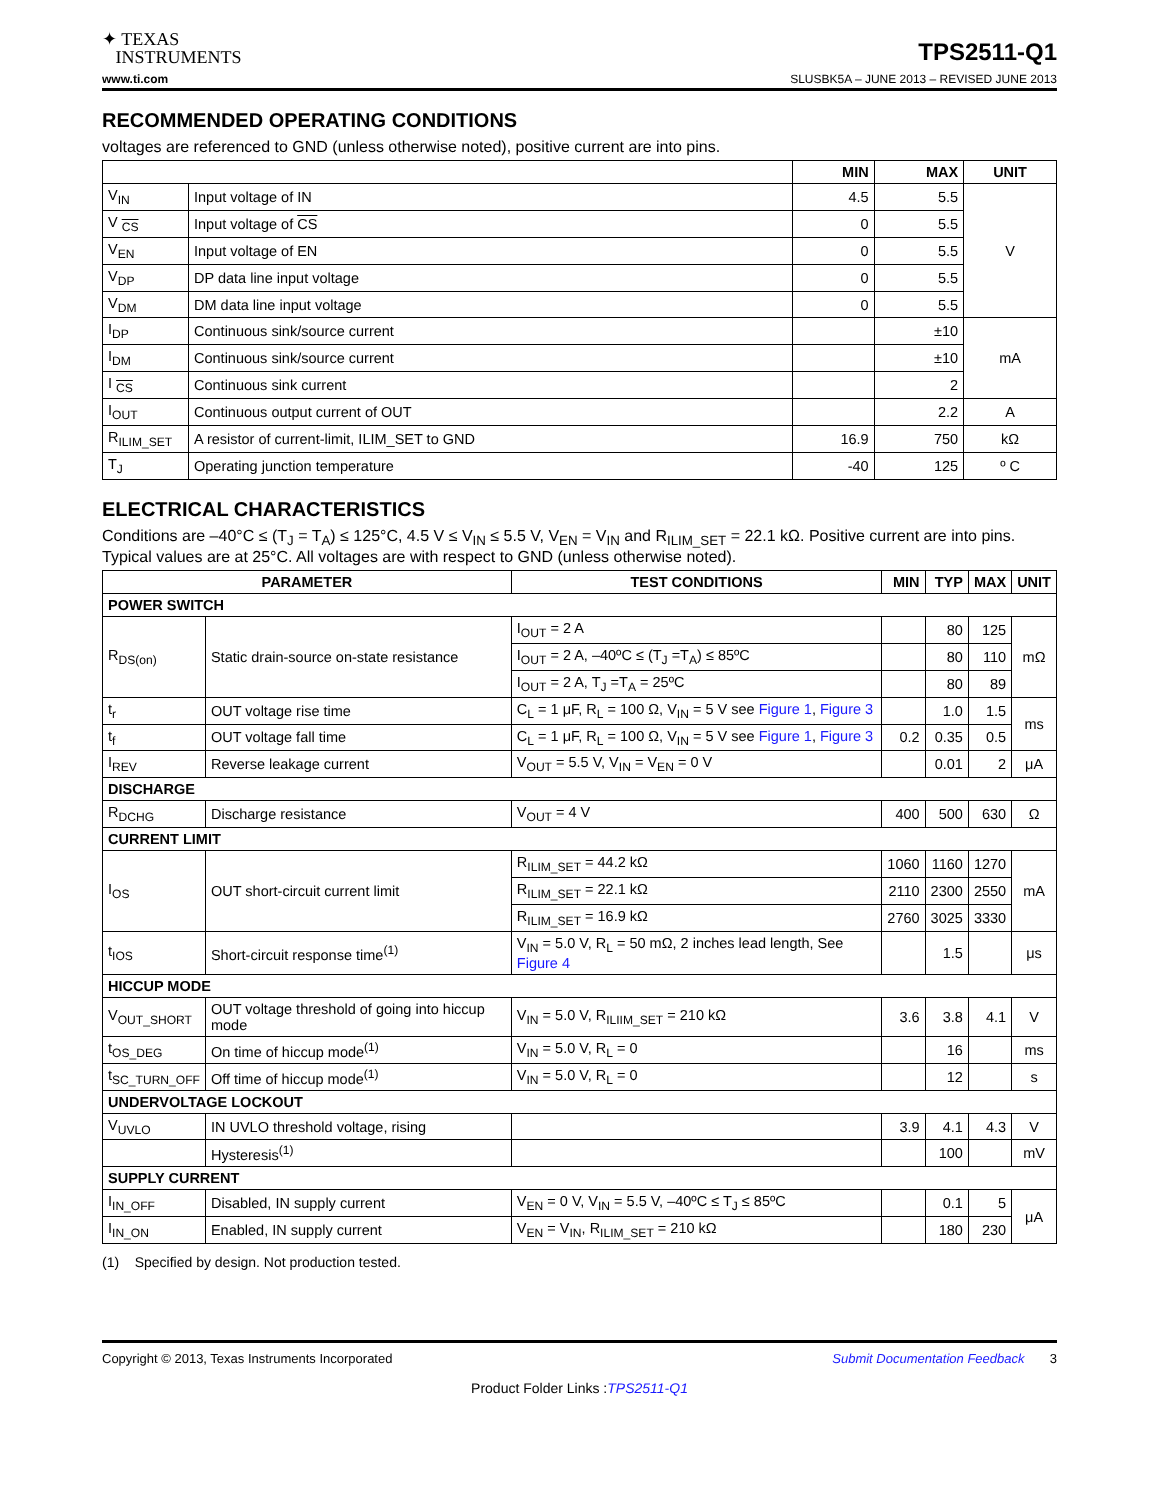✦ TEXAS
INSTRUMENTS
TPS2511-Q1
www.ti.com SLUSBK5A – JUNE 2013 – REVISED JUNE 2013
RECOMMENDED OPERATING CONDITIONS
voltages are referenced to GND (unless otherwise noted), positive current are into pins.
| | | MIN | MAX | UNIT |
| --- | --- | --- | --- | --- |
| V<sub>IN</sub> | Input voltage of IN | 4.5 | 5.5 | V |
| V <sub>CS</sub> | Input voltage of CS | 0 | 5.5 | |
| V<sub>EN</sub> | Input voltage of EN | 0 | 5.5 | |
| V<sub>DP</sub> | DP data line input voltage | 0 | 5.5 | |
| V<sub>DM</sub> | DM data line input voltage | 0 | 5.5 | |
| I<sub>DP</sub> | Continuous sink/source current | | ±10 | mA |
| I<sub>DM</sub> | Continuous sink/source current | | ±10 | |
| I <sub>CS</sub> | Continuous sink current | | 2 | |
| I<sub>OUT</sub> | Continuous output current of OUT | | 2.2 | A |
| R<sub>ILIM_SET</sub> | A resistor of current-limit, ILIM_SET to GND | 16.9 | 750 | kΩ |
| T<sub>J</sub> | Operating junction temperature | -40 | 125 | º C |
ELECTRICAL CHARACTERISTICS
Conditions are –40°C ≤ (T<sub>J</sub> = T<sub>A</sub>) ≤ 125°C, 4.5 V ≤ V<sub>IN</sub> ≤ 5.5 V, V<sub>EN</sub> = V<sub>IN</sub> and R<sub>ILIM_SET</sub> = 22.1 kΩ. Positive current are into pins. Typical values are at 25°C. All voltages are with respect to GND (unless otherwise noted).
| PARAMETER | | TEST CONDITIONS | MIN | TYP | MAX | UNIT |
| --- | --- | --- | --- | --- | --- | --- |
| POWER SWITCH | | | | | | |
| R<sub>DS(on)</sub> | Static drain-source on-state resistance | I<sub>OUT</sub> = 2 A | | 80 | 125 | mΩ |
| | | I<sub>OUT</sub> = 2 A, –40ºC ≤ (T<sub>J</sub> =T<sub>A</sub>) ≤ 85ºC | | 80 | 110 | |
| | | I<sub>OUT</sub> = 2 A, T<sub>J</sub> =T<sub>A</sub> = 25ºC | | 80 | 89 | |
| t<sub>r</sub> | OUT voltage rise time | C<sub>L</sub> = 1 μF, R<sub>L</sub> = 100 Ω, V<sub>IN</sub> = 5 V see Figure 1 , Figure 3 | | 1.0 | 1.5 | ms |
| t<sub>f</sub> | OUT voltage fall time | C<sub>L</sub> = 1 μF, R<sub>L</sub> = 100 Ω, V<sub>IN</sub> = 5 V see Figure 1 , Figure 3 | 0.2 | 0.35 | 0.5 | |
| I<sub>REV</sub> | Reverse leakage current | V<sub>OUT</sub> = 5.5 V, V<sub>IN</sub> = V<sub>EN</sub> = 0 V | | 0.01 | 2 | μA |
| DISCHARGE | | | | | | |
| R<sub>DCHG</sub> | Discharge resistance | V<sub>OUT</sub> = 4 V | 400 | 500 | 630 | Ω |
| CURRENT LIMIT | | | | | | |
| I<sub>OS</sub> | OUT short-circuit current limit | R<sub>ILIM_SET</sub> = 44.2 kΩ | 1060 | 1160 | 1270 | mA |
| | | R<sub>ILIM_SET</sub> = 22.1 kΩ | 2110 | 2300 | 2550 | |
| | | R<sub>ILIM_SET</sub> = 16.9 kΩ | 2760 | 3025 | 3330 | |
| t<sub>IOS</sub> | Short-circuit response time<sup>(1)</sup> | V<sub>IN</sub> = 5.0 V, R<sub>L</sub> = 50 mΩ, 2 inches lead length, See Figure 4 | | 1.5 | | μs |
| HICCUP MODE | | | | | | |
| V<sub>OUT_SHORT</sub> | OUT voltage threshold of going into hiccup mode | V<sub>IN</sub> = 5.0 V, R<sub>ILIIM_SET</sub> = 210 kΩ | 3.6 | 3.8 | 4.1 | V |
| t<sub>OS_DEG</sub> | On time of hiccup mode<sup>(1)</sup> | V<sub>IN</sub> = 5.0 V, R<sub>L</sub> = 0 | | 16 | | ms |
| t<sub>SC_TURN_OFF</sub> | Off time of hiccup mode<sup>(1)</sup> | V<sub>IN</sub> = 5.0 V, R<sub>L</sub> = 0 | | 12 | | s |
| UNDERVOLTAGE LOCKOUT | | | | | | |
| V<sub>UVLO</sub> | IN UVLO threshold voltage, rising | | 3.9 | 4.1 | 4.3 | V |
| | Hysteresis<sup>(1)</sup> | | | 100 | | mV |
| SUPPLY CURRENT | | | | | | |
| I<sub>IN_OFF</sub> | Disabled, IN supply current | V<sub>EN</sub> = 0 V, V<sub>IN</sub> = 5.5 V, –40ºC ≤ T<sub>J</sub> ≤ 85ºC | | 0.1 | 5 | μA |
| I<sub>IN_ON</sub> | Enabled, IN supply current | V<sub>EN</sub> = V<sub>IN</sub>, R<sub>ILIM_SET</sub> = 210 kΩ | | 180 | 230 | |
(1) Specified by design. Not production tested.
Copyright © 2013, Texas Instruments Incorporated Submit Documentation Feedback 3
Product Folder Links :TPS2511-Q1